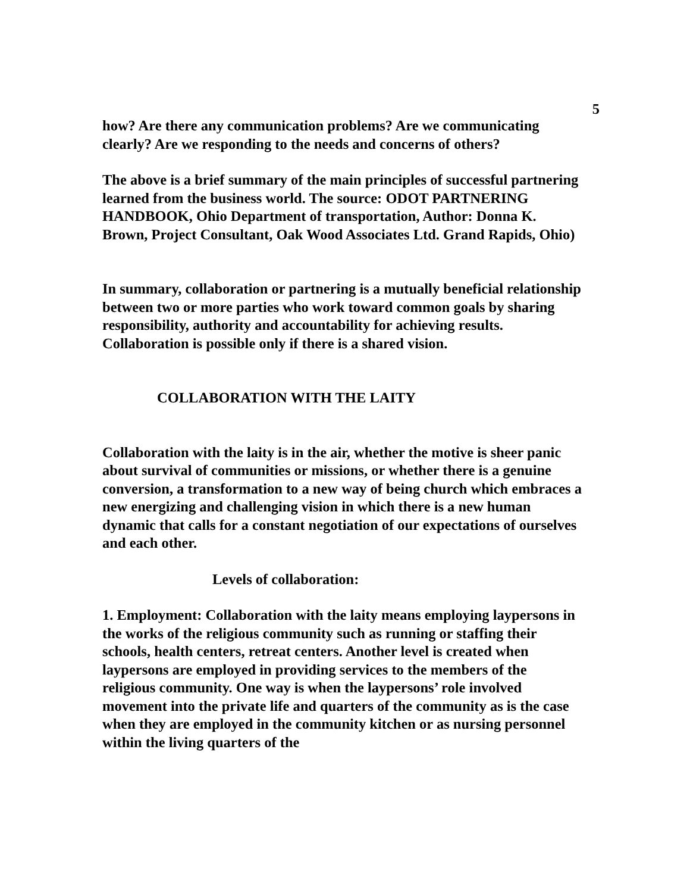5
how? Are there any communication problems? Are we communicating clearly? Are we responding to the needs and concerns of others?
The above is a brief summary of the main principles of successful partnering learned from the business world. The source: ODOT PARTNERING HANDBOOK, Ohio Department of transportation, Author: Donna K. Brown, Project Consultant, Oak Wood Associates Ltd. Grand Rapids, Ohio)
In summary, collaboration or partnering is a mutually beneficial relationship between two or more parties who work toward common goals by sharing responsibility, authority and accountability for achieving results. Collaboration is possible only if there is a shared vision.
COLLABORATION WITH THE LAITY
Collaboration with the laity is in the air, whether the motive is sheer panic about survival of communities or missions, or whether there is a genuine conversion, a transformation to a new way of being church which embraces a new energizing and challenging vision in which there is a new human dynamic that calls for a constant negotiation of our expectations of ourselves and each other.
Levels of collaboration:
1. Employment: Collaboration with the laity means employing laypersons in the works of the religious community such as running or staffing their schools, health centers, retreat centers. Another level is created when laypersons are employed in providing services to the members of the religious community. One way is when the laypersons’ role involved movement into the private life and quarters of the community as is the case when they are employed in the community kitchen or as nursing personnel within the living quarters of the